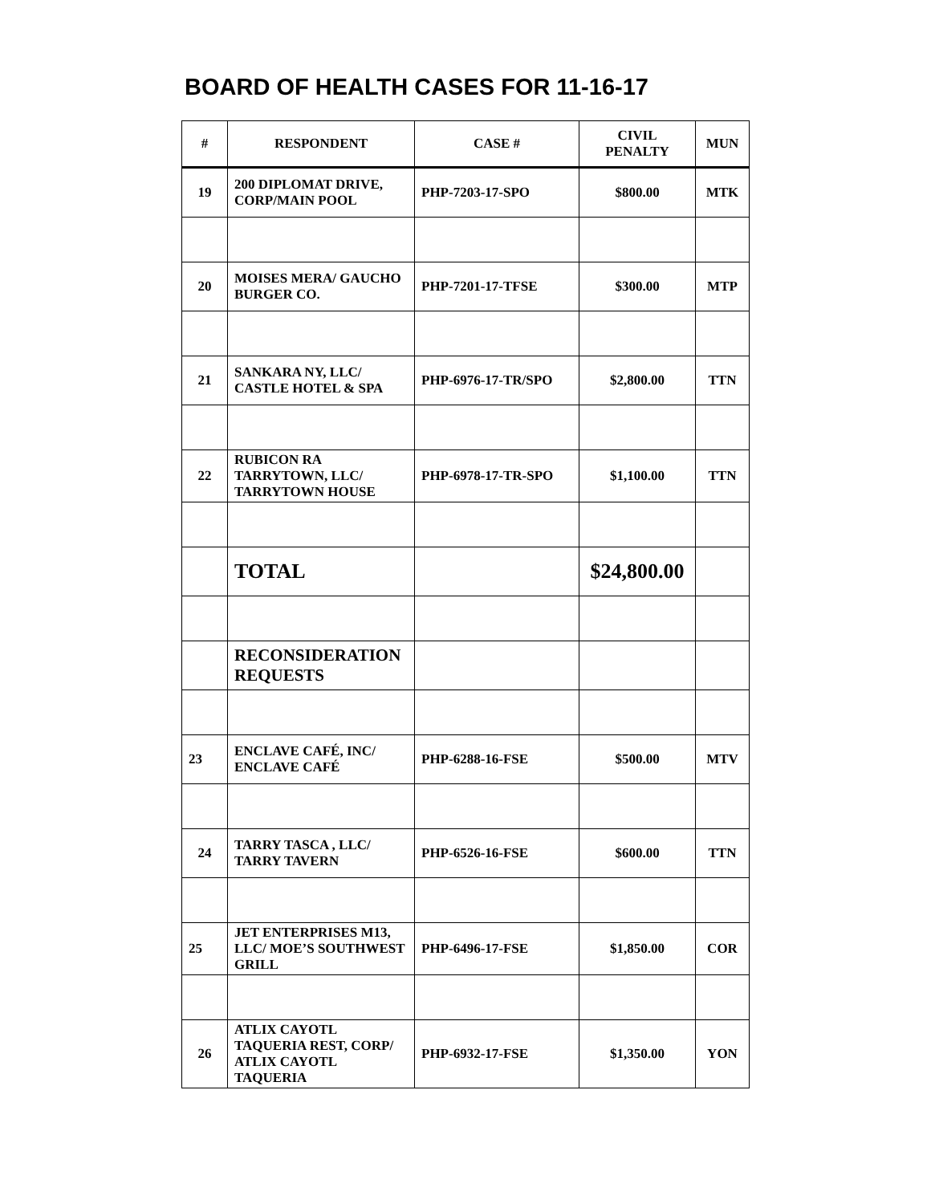BOARD OF HEALTH CASES FOR 11-16-17
| # | RESPONDENT | CASE # | CIVIL PENALTY | MUN |
| --- | --- | --- | --- | --- |
| 19 | 200 DIPLOMAT DRIVE, CORP/MAIN POOL | PHP-7203-17-SPO | $800.00 | MTK |
| 20 | MOISES MERA/ GAUCHO BURGER CO. | PHP-7201-17-TFSE | $300.00 | MTP |
| 21 | SANKARA NY, LLC/ CASTLE HOTEL & SPA | PHP-6976-17-TR/SPO | $2,800.00 | TTN |
| 22 | RUBICON RA TARRYTOWN, LLC/ TARRYTOWN HOUSE | PHP-6978-17-TR-SPO | $1,100.00 | TTN |
| | TOTAL | | $24,800.00 | |
| | RECONSIDERATION REQUESTS | | | |
| 23 | ENCLAVE CAFÉ, INC/ ENCLAVE CAFÉ | PHP-6288-16-FSE | $500.00 | MTV |
| 24 | TARRY TASCA , LLC/ TARRY TAVERN | PHP-6526-16-FSE | $600.00 | TTN |
| 25 | JET ENTERPRISES M13, LLC/ MOE’S SOUTHWEST GRILL | PHP-6496-17-FSE | $1,850.00 | COR |
| 26 | ATLIX CAYOTL TAQUERIA REST, CORP/ ATLIX CAYOTL TAQUERIA | PHP-6932-17-FSE | $1,350.00 | YON |